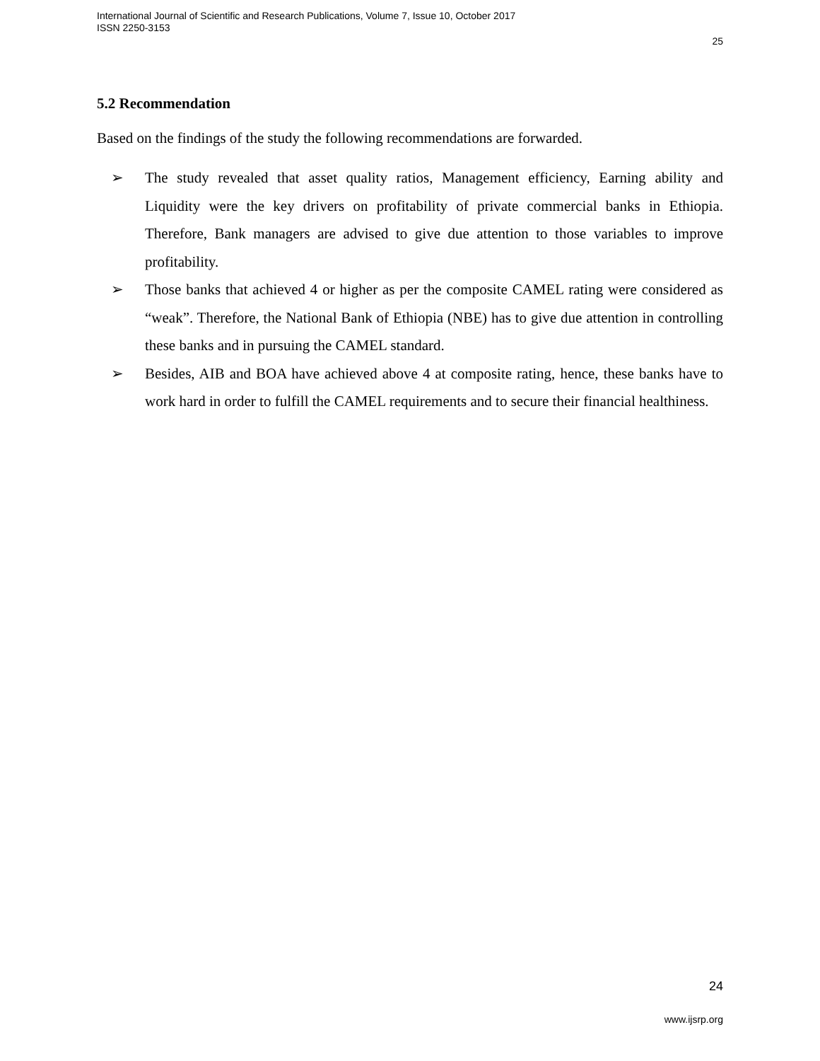International Journal of Scientific and Research Publications, Volume 7, Issue 10, October 2017
ISSN 2250-3153
25
5.2 Recommendation
Based on the findings of the study the following recommendations are forwarded.
➢ The study revealed that asset quality ratios, Management efficiency, Earning ability and Liquidity were the key drivers on profitability of private commercial banks in Ethiopia. Therefore, Bank managers are advised to give due attention to those variables to improve profitability.
➢ Those banks that achieved 4 or higher as per the composite CAMEL rating were considered as “weak”. Therefore, the National Bank of Ethiopia (NBE) has to give due attention in controlling these banks and in pursuing the CAMEL standard.
➢ Besides, AIB and BOA have achieved above 4 at composite rating, hence, these banks have to work hard in order to fulfill the CAMEL requirements and to secure their financial healthiness.
24
www.ijsrp.org